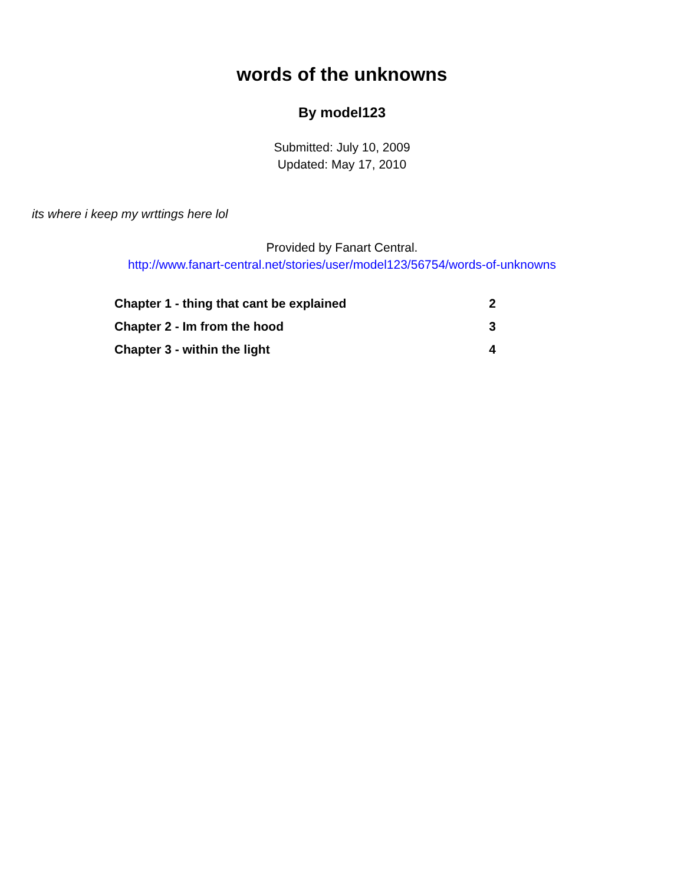words of the unknowns
By model123
Submitted: July 10, 2009
Updated: May 17, 2010
its where i keep my wrttings here lol
Provided by Fanart Central.
http://www.fanart-central.net/stories/user/model123/56754/words-of-unknowns
| Chapter 1 - thing that cant be explained | 2 |
| Chapter 2 - Im from the hood | 3 |
| Chapter 3 - within the light | 4 |